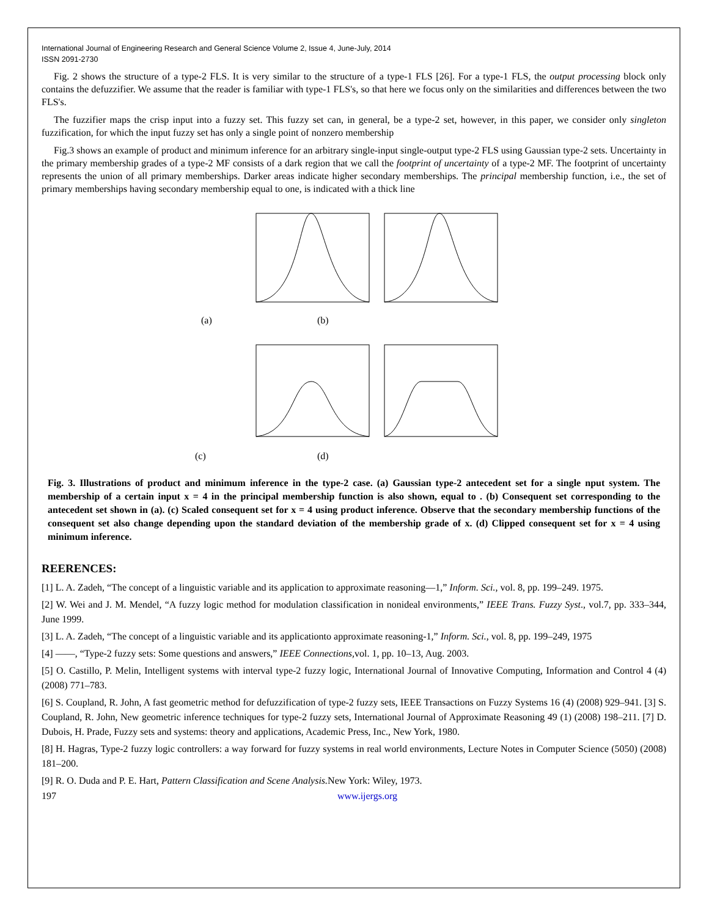International Journal of Engineering Research and General Science Volume 2, Issue 4, June-July, 2014
ISSN 2091-2730
Fig. 2 shows the structure of a type-2 FLS. It is very similar to the structure of a type-1 FLS [26]. For a type-1 FLS, the output processing block only contains the defuzzifier. We assume that the reader is familiar with type-1 FLS's, so that here we focus only on the similarities and differences between the two FLS's.
The fuzzifier maps the crisp input into a fuzzy set. This fuzzy set can, in general, be a type-2 set, however, in this paper, we consider only singleton fuzzification, for which the input fuzzy set has only a single point of nonzero membership
Fig.3 shows an example of product and minimum inference for an arbitrary single-input single-output type-2 FLS using Gaussian type-2 sets. Uncertainty in the primary membership grades of a type-2 MF consists of a dark region that we call the footprint of uncertainty of a type-2 MF. The footprint of uncertainty represents the union of all primary memberships. Darker areas indicate higher secondary memberships. The principal membership function, i.e., the set of primary memberships having secondary membership equal to one, is indicated with a thick line
(a)
(b)
(c)
(d)
Fig. 3. Illustrations of product and minimum inference in the type-2 case. (a) Gaussian type-2 antecedent set for a single nput system. The membership of a certain input x = 4 in the principal membership function is also shown, equal to . (b) Consequent set corresponding to the antecedent set shown in (a). (c) Scaled consequent set for x = 4 using product inference. Observe that the secondary membership functions of the consequent set also change depending upon the standard deviation of the membership grade of x. (d) Clipped consequent set for x = 4 using minimum inference.
REERENCES:
[1] L. A. Zadeh, “The concept of a linguistic variable and its application to approximate reasoning—1,” Inform. Sci., vol. 8, pp. 199–249. 1975.
[2] W. Wei and J. M. Mendel, “A fuzzy logic method for modulation classification in nonideal environments,” IEEE Trans. Fuzzy Syst., vol.7, pp. 333–344, June 1999.
[3] L. A. Zadeh, “The concept of a linguistic variable and its applicationto approximate reasoning-1,” Inform. Sci., vol. 8, pp. 199–249, 1975
[4] ——, “Type-2 fuzzy sets: Some questions and answers,” IEEE Connections, vol. 1, pp. 10–13, Aug. 2003.
[5] O. Castillo, P. Melin, Intelligent systems with interval type-2 fuzzy logic, International Journal of Innovative Computing, Information and Control 4 (4) (2008) 771–783.
[6] S. Coupland, R. John, A fast geometric method for defuzzification of type-2 fuzzy sets, IEEE Transactions on Fuzzy Systems 16 (4) (2008) 929–941. [3] S. Coupland, R. John, New geometric inference techniques for type-2 fuzzy sets, International Journal of Approximate Reasoning 49 (1) (2008) 198–211. [7] D. Dubois, H. Prade, Fuzzy sets and systems: theory and applications, Academic Press, Inc., New York, 1980.
[8] H. Hagras, Type-2 fuzzy logic controllers: a way forward for fuzzy systems in real world environments, Lecture Notes in Computer Science (5050) (2008) 181–200.
[9] R. O. Duda and P. E. Hart, Pattern Classification and Scene Analysis. New York: Wiley, 1973.
197 www.ijergs.org